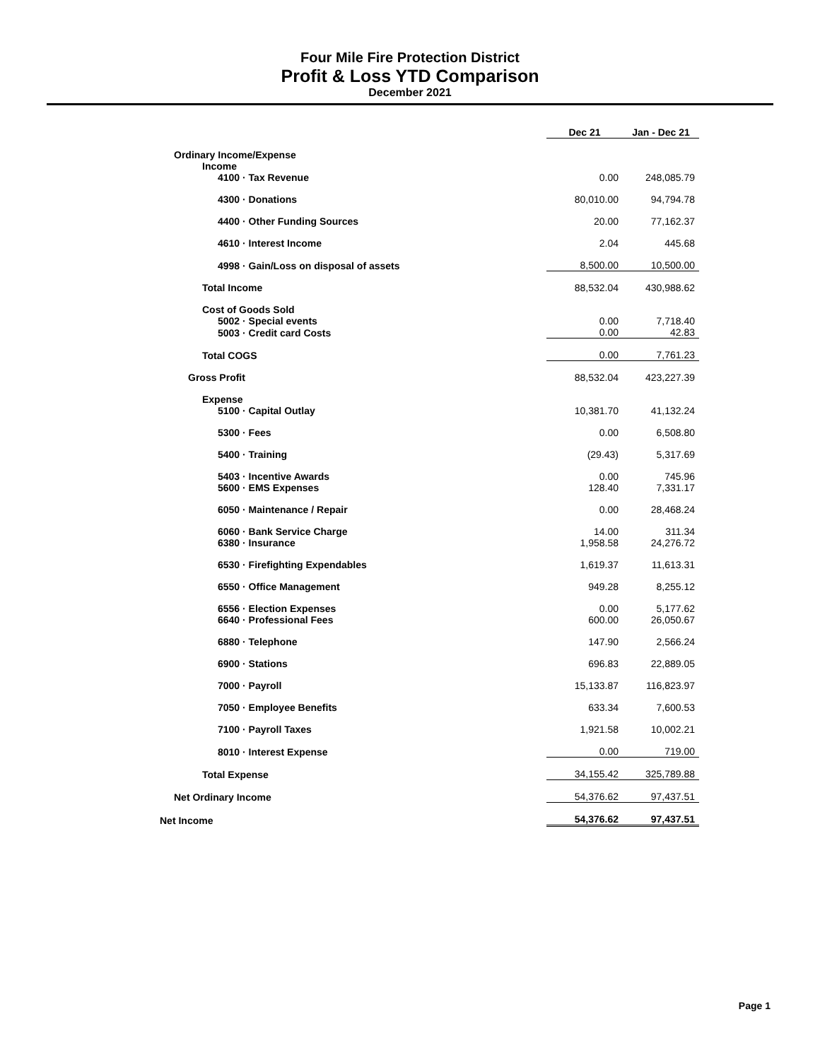Four Mile Fire Protection District
Profit & Loss YTD Comparison
December 2021
| | Dec 21 | | Jan - Dec 21 |
| --- | --- | --- | --- |
| Ordinary Income/Expense | | | |
| Income | | | |
| 4100 · Tax Revenue | 0.00 | | 248,085.79 |
| 4300 · Donations | 80,010.00 | | 94,794.78 |
| 4400 · Other Funding Sources | 20.00 | | 77,162.37 |
| 4610 · Interest Income | 2.04 | | 445.68 |
| 4998 · Gain/Loss on disposal of assets | 8,500.00 | | 10,500.00 |
| Total Income | 88,532.04 | | 430,988.62 |
| Cost of Goods Sold | | | |
| 5002 · Special events | 0.00 | | 7,718.40 |
| 5003 · Credit card Costs | 0.00 | | 42.83 |
| Total COGS | 0.00 | | 7,761.23 |
| Gross Profit | 88,532.04 | | 423,227.39 |
| Expense | | | |
| 5100 · Capital Outlay | 10,381.70 | | 41,132.24 |
| 5300 · Fees | 0.00 | | 6,508.80 |
| 5400 · Training | (29.43) | | 5,317.69 |
| 5403 · Incentive Awards | 0.00 | | 745.96 |
| 5600 · EMS Expenses | 128.40 | | 7,331.17 |
| 6050 · Maintenance / Repair | 0.00 | | 28,468.24 |
| 6060 · Bank Service Charge | 14.00 | | 311.34 |
| 6380 · Insurance | 1,958.58 | | 24,276.72 |
| 6530 · Firefighting Expendables | 1,619.37 | | 11,613.31 |
| 6550 · Office Management | 949.28 | | 8,255.12 |
| 6556 · Election Expenses | 0.00 | | 5,177.62 |
| 6640 · Professional Fees | 600.00 | | 26,050.67 |
| 6880 · Telephone | 147.90 | | 2,566.24 |
| 6900 · Stations | 696.83 | | 22,889.05 |
| 7000 · Payroll | 15,133.87 | | 116,823.97 |
| 7050 · Employee Benefits | 633.34 | | 7,600.53 |
| 7100 · Payroll Taxes | 1,921.58 | | 10,002.21 |
| 8010 · Interest Expense | 0.00 | | 719.00 |
| Total Expense | 34,155.42 | | 325,789.88 |
| Net Ordinary Income | 54,376.62 | | 97,437.51 |
| Net Income | 54,376.62 | | 97,437.51 |
Page 1